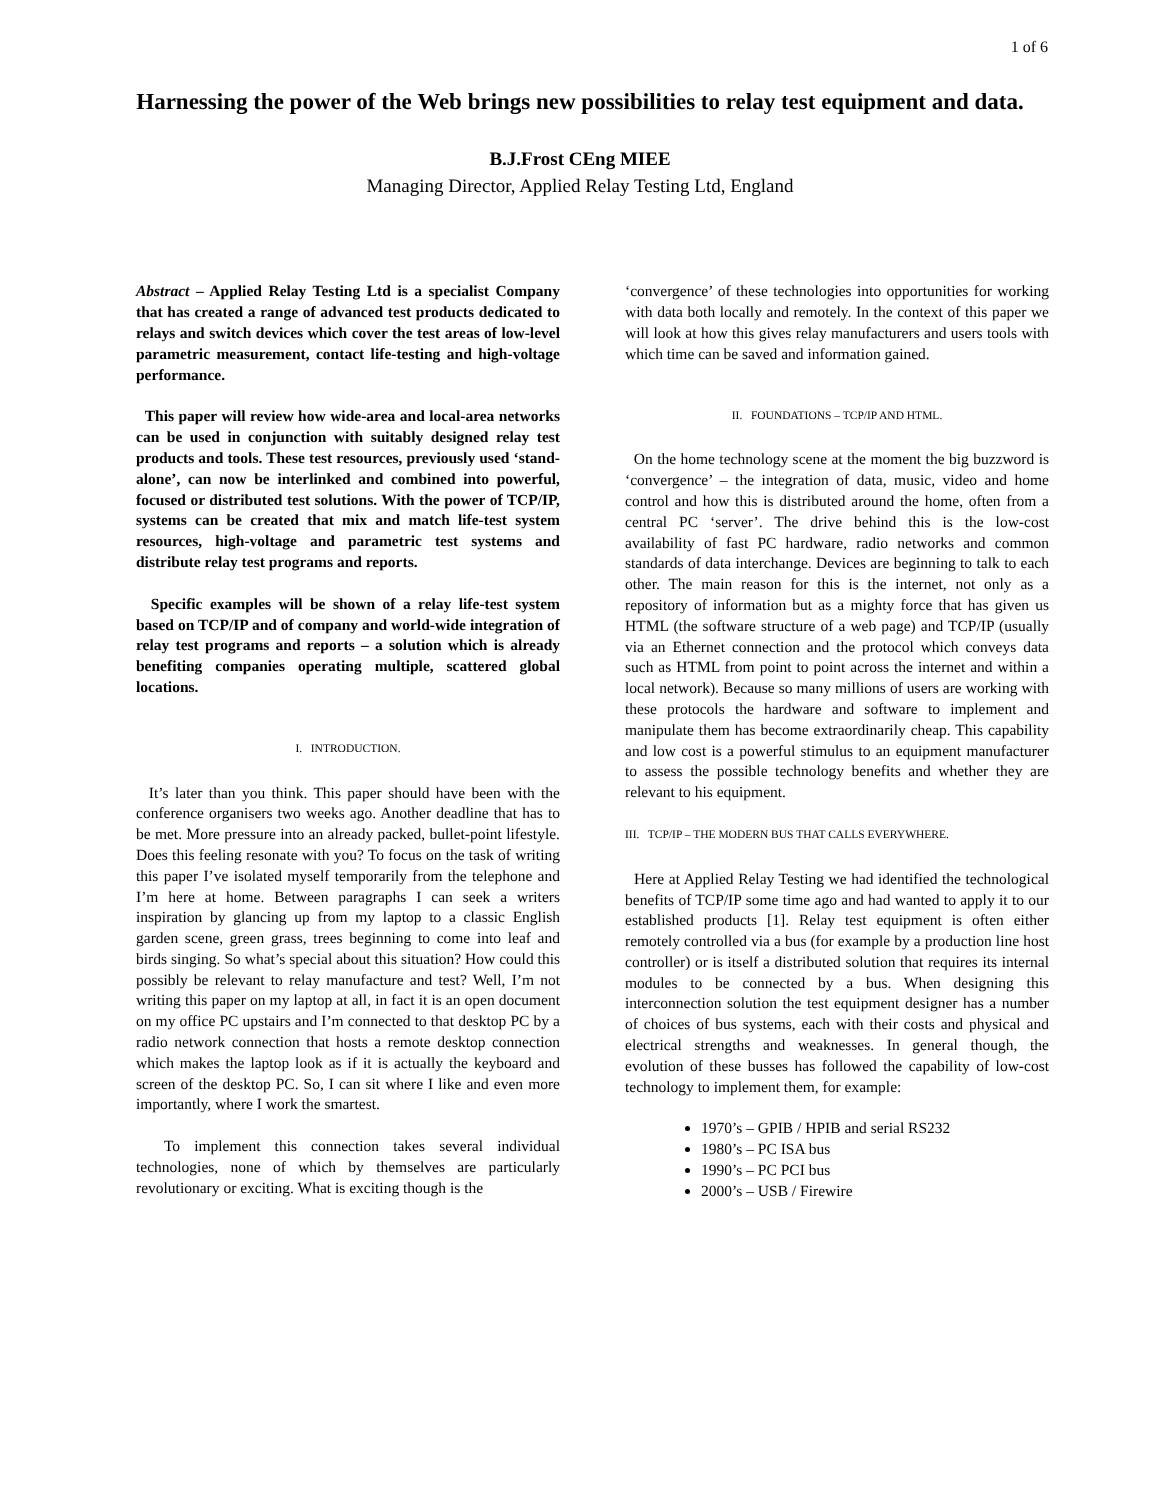1 of 6
Harnessing the power of the Web brings new possibilities to relay test equipment and data.
B.J.Frost CEng MIEE
Managing Director, Applied Relay Testing Ltd, England
Abstract – Applied Relay Testing Ltd is a specialist Company that has created a range of advanced test products dedicated to relays and switch devices which cover the test areas of low-level parametric measurement, contact life-testing and high-voltage performance.
This paper will review how wide-area and local-area networks can be used in conjunction with suitably designed relay test products and tools. These test resources, previously used ‘stand-alone’, can now be interlinked and combined into powerful, focused or distributed test solutions. With the power of TCP/IP, systems can be created that mix and match life-test system resources, high-voltage and parametric test systems and distribute relay test programs and reports.
Specific examples will be shown of a relay life-test system based on TCP/IP and of company and world-wide integration of relay test programs and reports – a solution which is already benefiting companies operating multiple, scattered global locations.
I. INTRODUCTION.
It’s later than you think. This paper should have been with the conference organisers two weeks ago. Another deadline that has to be met. More pressure into an already packed, bullet-point lifestyle. Does this feeling resonate with you? To focus on the task of writing this paper I’ve isolated myself temporarily from the telephone and I’m here at home. Between paragraphs I can seek a writers inspiration by glancing up from my laptop to a classic English garden scene, green grass, trees beginning to come into leaf and birds singing. So what’s special about this situation? How could this possibly be relevant to relay manufacture and test? Well, I’m not writing this paper on my laptop at all, in fact it is an open document on my office PC upstairs and I’m connected to that desktop PC by a radio network connection that hosts a remote desktop connection which makes the laptop look as if it is actually the keyboard and screen of the desktop PC. So, I can sit where I like and even more importantly, where I work the smartest.
To implement this connection takes several individual technologies, none of which by themselves are particularly revolutionary or exciting. What is exciting though is the
‘convergence’ of these technologies into opportunities for working with data both locally and remotely. In the context of this paper we will look at how this gives relay manufacturers and users tools with which time can be saved and information gained.
II. FOUNDATIONS – TCP/IP AND HTML.
On the home technology scene at the moment the big buzzword is ‘convergence’ – the integration of data, music, video and home control and how this is distributed around the home, often from a central PC ‘server’. The drive behind this is the low-cost availability of fast PC hardware, radio networks and common standards of data interchange. Devices are beginning to talk to each other. The main reason for this is the internet, not only as a repository of information but as a mighty force that has given us HTML (the software structure of a web page) and TCP/IP (usually via an Ethernet connection and the protocol which conveys data such as HTML from point to point across the internet and within a local network). Because so many millions of users are working with these protocols the hardware and software to implement and manipulate them has become extraordinarily cheap. This capability and low cost is a powerful stimulus to an equipment manufacturer to assess the possible technology benefits and whether they are relevant to his equipment.
III. TCP/IP – THE MODERN BUS THAT CALLS EVERYWHERE.
Here at Applied Relay Testing we had identified the technological benefits of TCP/IP some time ago and had wanted to apply it to our established products [1]. Relay test equipment is often either remotely controlled via a bus (for example by a production line host controller) or is itself a distributed solution that requires its internal modules to be connected by a bus. When designing this interconnection solution the test equipment designer has a number of choices of bus systems, each with their costs and physical and electrical strengths and weaknesses. In general though, the evolution of these busses has followed the capability of low-cost technology to implement them, for example:
1970’s – GPIB / HPIB and serial RS232
1980’s – PC ISA bus
1990’s – PC PCI bus
2000’s – USB / Firewire